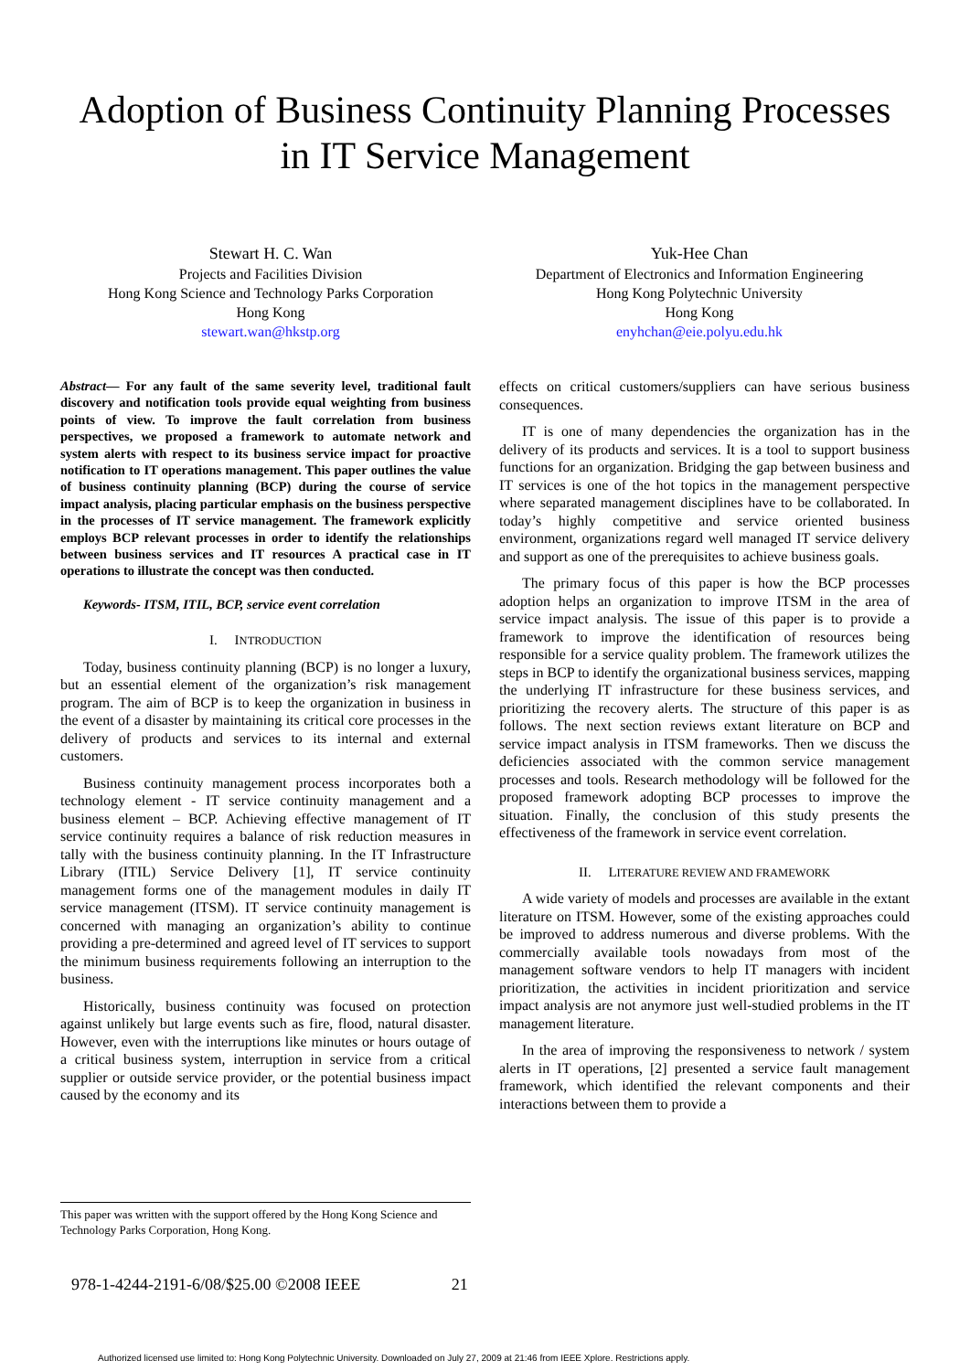Adoption of Business Continuity Planning Processes
in IT Service Management
Stewart H. C. Wan
Projects and Facilities Division
Hong Kong Science and Technology Parks Corporation
Hong Kong
stewart.wan@hkstp.org
Yuk-Hee Chan
Department of Electronics and Information Engineering
Hong Kong Polytechnic University
Hong Kong
enyhchan@eie.polyu.edu.hk
Abstract— For any fault of the same severity level, traditional fault discovery and notification tools provide equal weighting from business points of view. To improve the fault correlation from business perspectives, we proposed a framework to automate network and system alerts with respect to its business service impact for proactive notification to IT operations management. This paper outlines the value of business continuity planning (BCP) during the course of service impact analysis, placing particular emphasis on the business perspective in the processes of IT service management. The framework explicitly employs BCP relevant processes in order to identify the relationships between business services and IT resources A practical case in IT operations to illustrate the concept was then conducted.
Keywords- ITSM, ITIL, BCP, service event correlation
I. INTRODUCTION
Today, business continuity planning (BCP) is no longer a luxury, but an essential element of the organization’s risk management program. The aim of BCP is to keep the organization in business in the event of a disaster by maintaining its critical core processes in the delivery of products and services to its internal and external customers.
Business continuity management process incorporates both a technology element - IT service continuity management and a business element – BCP. Achieving effective management of IT service continuity requires a balance of risk reduction measures in tally with the business continuity planning. In the IT Infrastructure Library (ITIL) Service Delivery [1], IT service continuity management forms one of the management modules in daily IT service management (ITSM). IT service continuity management is concerned with managing an organization’s ability to continue providing a pre-determined and agreed level of IT services to support the minimum business requirements following an interruption to the business.
Historically, business continuity was focused on protection against unlikely but large events such as fire, flood, natural disaster. However, even with the interruptions like minutes or hours outage of a critical business system, interruption in service from a critical supplier or outside service provider, or the potential business impact caused by the economy and its
effects on critical customers/suppliers can have serious business consequences.
IT is one of many dependencies the organization has in the delivery of its products and services. It is a tool to support business functions for an organization. Bridging the gap between business and IT services is one of the hot topics in the management perspective where separated management disciplines have to be collaborated. In today’s highly competitive and service oriented business environment, organizations regard well managed IT service delivery and support as one of the prerequisites to achieve business goals.
The primary focus of this paper is how the BCP processes adoption helps an organization to improve ITSM in the area of service impact analysis. The issue of this paper is to provide a framework to improve the identification of resources being responsible for a service quality problem. The framework utilizes the steps in BCP to identify the organizational business services, mapping the underlying IT infrastructure for these business services, and prioritizing the recovery alerts. The structure of this paper is as follows. The next section reviews extant literature on BCP and service impact analysis in ITSM frameworks. Then we discuss the deficiencies associated with the common service management processes and tools. Research methodology will be followed for the proposed framework adopting BCP processes to improve the situation. Finally, the conclusion of this study presents the effectiveness of the framework in service event correlation.
II. LITERATURE REVIEW AND FRAMEWORK
A wide variety of models and processes are available in the extant literature on ITSM. However, some of the existing approaches could be improved to address numerous and diverse problems. With the commercially available tools nowadays from most of the management software vendors to help IT managers with incident prioritization, the activities in incident prioritization and service impact analysis are not anymore just well-studied problems in the IT management literature.
In the area of improving the responsiveness to network / system alerts in IT operations, [2] presented a service fault management framework, which identified the relevant components and their interactions between them to provide a
This paper was written with the support offered by the Hong Kong Science and Technology Parks Corporation, Hong Kong.
978-1-4244-2191-6/08/$25.00 ©2008 IEEE 21
Authorized licensed use limited to: Hong Kong Polytechnic University. Downloaded on July 27, 2009 at 21:46 from IEEE Xplore. Restrictions apply.